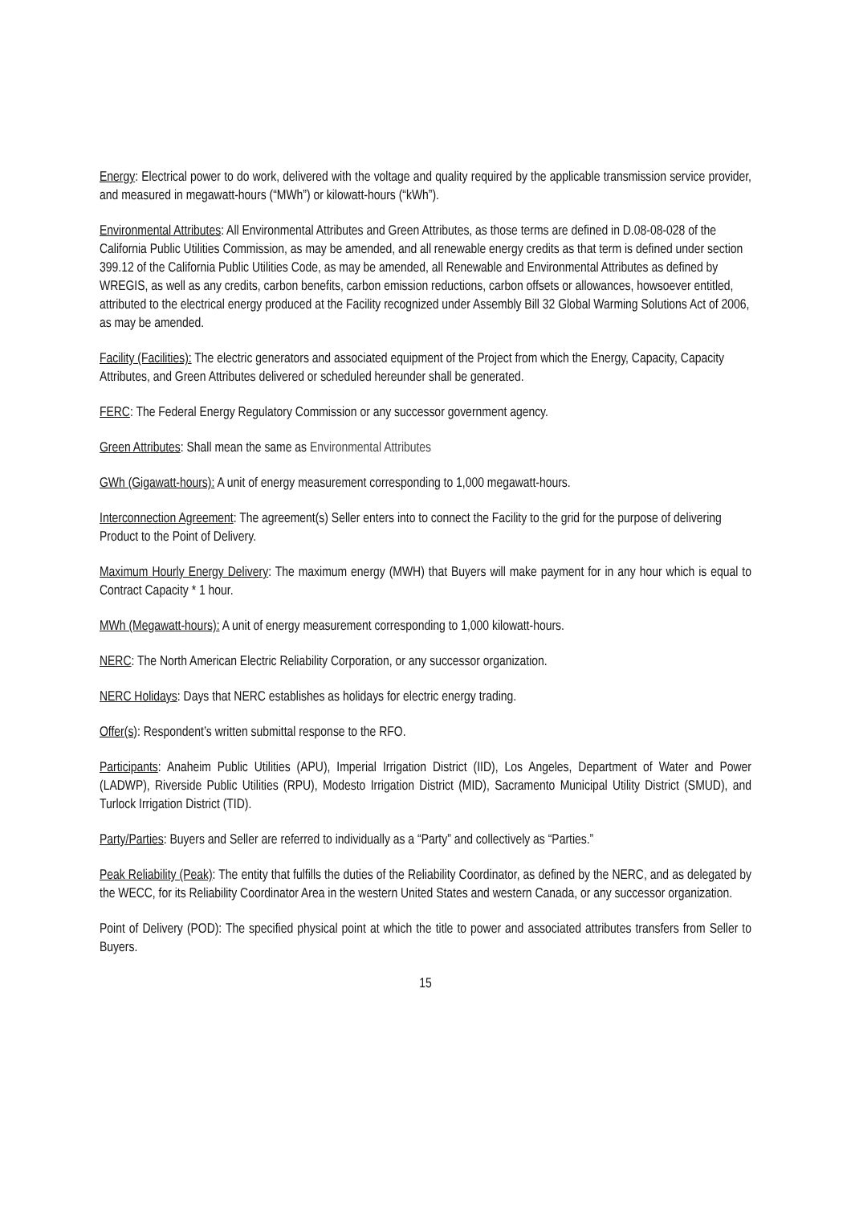Energy: Electrical power to do work, delivered with the voltage and quality required by the applicable transmission service provider, and measured in megawatt-hours (“MWh”) or kilowatt-hours (“kWh”).
Environmental Attributes: All Environmental Attributes and Green Attributes, as those terms are defined in D.08-08-028 of the California Public Utilities Commission, as may be amended, and all renewable energy credits as that term is defined under section 399.12 of the California Public Utilities Code, as may be amended, all Renewable and Environmental Attributes as defined by WREGIS, as well as any credits, carbon benefits, carbon emission reductions, carbon offsets or allowances, howsoever entitled, attributed to the electrical energy produced at the Facility recognized under Assembly Bill 32 Global Warming Solutions Act of 2006, as may be amended.
Facility (Facilities): The electric generators and associated equipment of the Project from which the Energy, Capacity, Capacity Attributes, and Green Attributes delivered or scheduled hereunder shall be generated.
FERC: The Federal Energy Regulatory Commission or any successor government agency.
Green Attributes: Shall mean the same as Environmental Attributes
GWh (Gigawatt-hours): A unit of energy measurement corresponding to 1,000 megawatt-hours.
Interconnection Agreement: The agreement(s) Seller enters into to connect the Facility to the grid for the purpose of delivering Product to the Point of Delivery.
Maximum Hourly Energy Delivery: The maximum energy (MWH) that Buyers will make payment for in any hour which is equal to Contract Capacity * 1 hour.
MWh (Megawatt-hours): A unit of energy measurement corresponding to 1,000 kilowatt-hours.
NERC: The North American Electric Reliability Corporation, or any successor organization.
NERC Holidays: Days that NERC establishes as holidays for electric energy trading.
Offer(s): Respondent’s written submittal response to the RFO.
Participants: Anaheim Public Utilities (APU), Imperial Irrigation District (IID), Los Angeles, Department of Water and Power (LADWP), Riverside Public Utilities (RPU), Modesto Irrigation District (MID), Sacramento Municipal Utility District (SMUD), and Turlock Irrigation District (TID).
Party/Parties: Buyers and Seller are referred to individually as a “Party” and collectively as “Parties.”
Peak Reliability (Peak): The entity that fulfills the duties of the Reliability Coordinator, as defined by the NERC, and as delegated by the WECC, for its Reliability Coordinator Area in the western United States and western Canada, or any successor organization.
Point of Delivery (POD): The specified physical point at which the title to power and associated attributes transfers from Seller to Buyers.
15